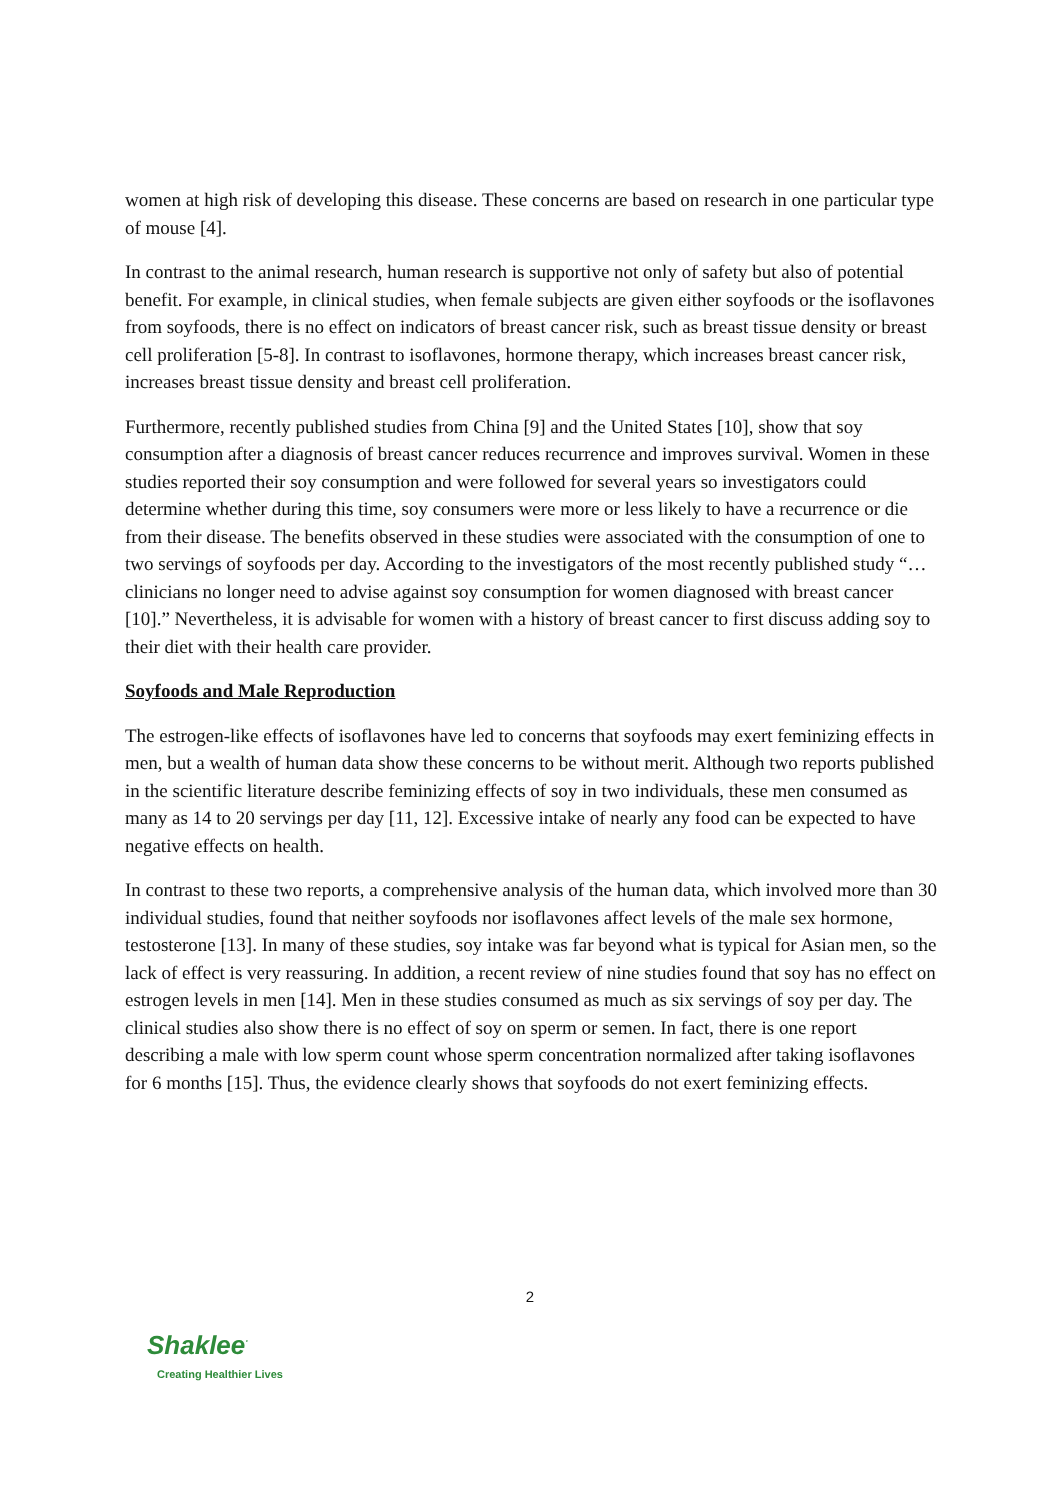women at high risk of developing this disease. These concerns are based on research in one particular type of mouse [4].
In contrast to the animal research, human research is supportive not only of safety but also of potential benefit. For example, in clinical studies, when female subjects are given either soyfoods or the isoflavones from soyfoods, there is no effect on indicators of breast cancer risk, such as breast tissue density or breast cell proliferation [5-8]. In contrast to isoflavones, hormone therapy, which increases breast cancer risk, increases breast tissue density and breast cell proliferation.
Furthermore, recently published studies from China [9] and the United States [10], show that soy consumption after a diagnosis of breast cancer reduces recurrence and improves survival. Women in these studies reported their soy consumption and were followed for several years so investigators could determine whether during this time, soy consumers were more or less likely to have a recurrence or die from their disease. The benefits observed in these studies were associated with the consumption of one to two servings of soyfoods per day. According to the investigators of the most recently published study “… clinicians no longer need to advise against soy consumption for women diagnosed with breast cancer [10].” Nevertheless, it is advisable for women with a history of breast cancer to first discuss adding soy to their diet with their health care provider.
Soyfoods and Male Reproduction
The estrogen-like effects of isoflavones have led to concerns that soyfoods may exert feminizing effects in men, but a wealth of human data show these concerns to be without merit. Although two reports published in the scientific literature describe feminizing effects of soy in two individuals, these men consumed as many as 14 to 20 servings per day [11, 12]. Excessive intake of nearly any food can be expected to have negative effects on health.
In contrast to these two reports, a comprehensive analysis of the human data, which involved more than 30 individual studies, found that neither soyfoods nor isoflavones affect levels of the male sex hormone, testosterone [13]. In many of these studies, soy intake was far beyond what is typical for Asian men, so the lack of effect is very reassuring. In addition, a recent review of nine studies found that soy has no effect on estrogen levels in men [14]. Men in these studies consumed as much as six servings of soy per day. The clinical studies also show there is no effect of soy on sperm or semen. In fact, there is one report describing a male with low sperm count whose sperm concentration normalized after taking isoflavones for 6 months [15]. Thus, the evidence clearly shows that soyfoods do not exert feminizing effects.
2
Shaklee<sup>·</sup>
Creating Healthier Lives